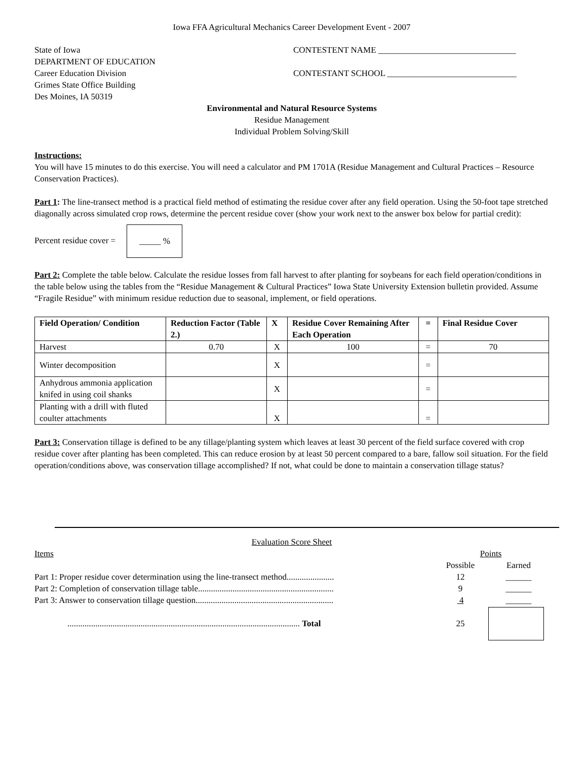Iowa FFA Agricultural Mechanics Career Development Event - 2007
State of Iowa
DEPARTMENT OF EDUCATION
Career Education Division
Grimes State Office Building
Des Moines, IA 50319
CONTESTENT NAME ________________________________
CONTESTANT SCHOOL ______________________________
Environmental and Natural Resource Systems
Residue Management
Individual Problem Solving/Skill
Instructions:
You will have 15 minutes to do this exercise. You will need a calculator and PM 1701A (Residue Management and Cultural Practices – Resource Conservation Practices).
Part 1: The line-transect method is a practical field method of estimating the residue cover after any field operation. Using the 50-foot tape stretched diagonally across simulated crop rows, determine the percent residue cover (show your work next to the answer box below for partial credit):
Percent residue cover = _____ %
Part 2: Complete the table below. Calculate the residue losses from fall harvest to after planting for soybeans for each field operation/conditions in the table below using the tables from the “Residue Management & Cultural Practices” Iowa State University Extension bulletin provided. Assume “Fragile Residue” with minimum residue reduction due to seasonal, implement, or field operations.
| Field Operation/ Condition | Reduction Factor (Table 2.) | X | Residue Cover Remaining After Each Operation | = | Final Residue Cover |
| --- | --- | --- | --- | --- | --- |
| Harvest | 0.70 | X | 100 | = | 70 |
| Winter decomposition | | X | | = | |
| Anhydrous ammonia application knifed in using coil shanks | | X | | = | |
| Planting with a drill with fluted coulter attachments | | X | | = | |
Part 3: Conservation tillage is defined to be any tillage/planting system which leaves at least 30 percent of the field surface covered with crop residue cover after planting has been completed. This can reduce erosion by at least 50 percent compared to a bare, fallow soil situation. For the field operation/conditions above, was conservation tillage accomplished? If not, what could be done to maintain a conservation tillage status?
Evaluation Score Sheet
| Items | Points | |
| | Possible | Earned |
| Part 1: Proper residue cover determination using the line-transect method...................... | 12 | ______ |
| Part 2: Completion of conservation tillage table............................................................... | 9 | ______ |
| Part 3: Answer to conservation tillage question................................................................ | 4 | ______ |
| ............................................................................................................ Total | 25 | |